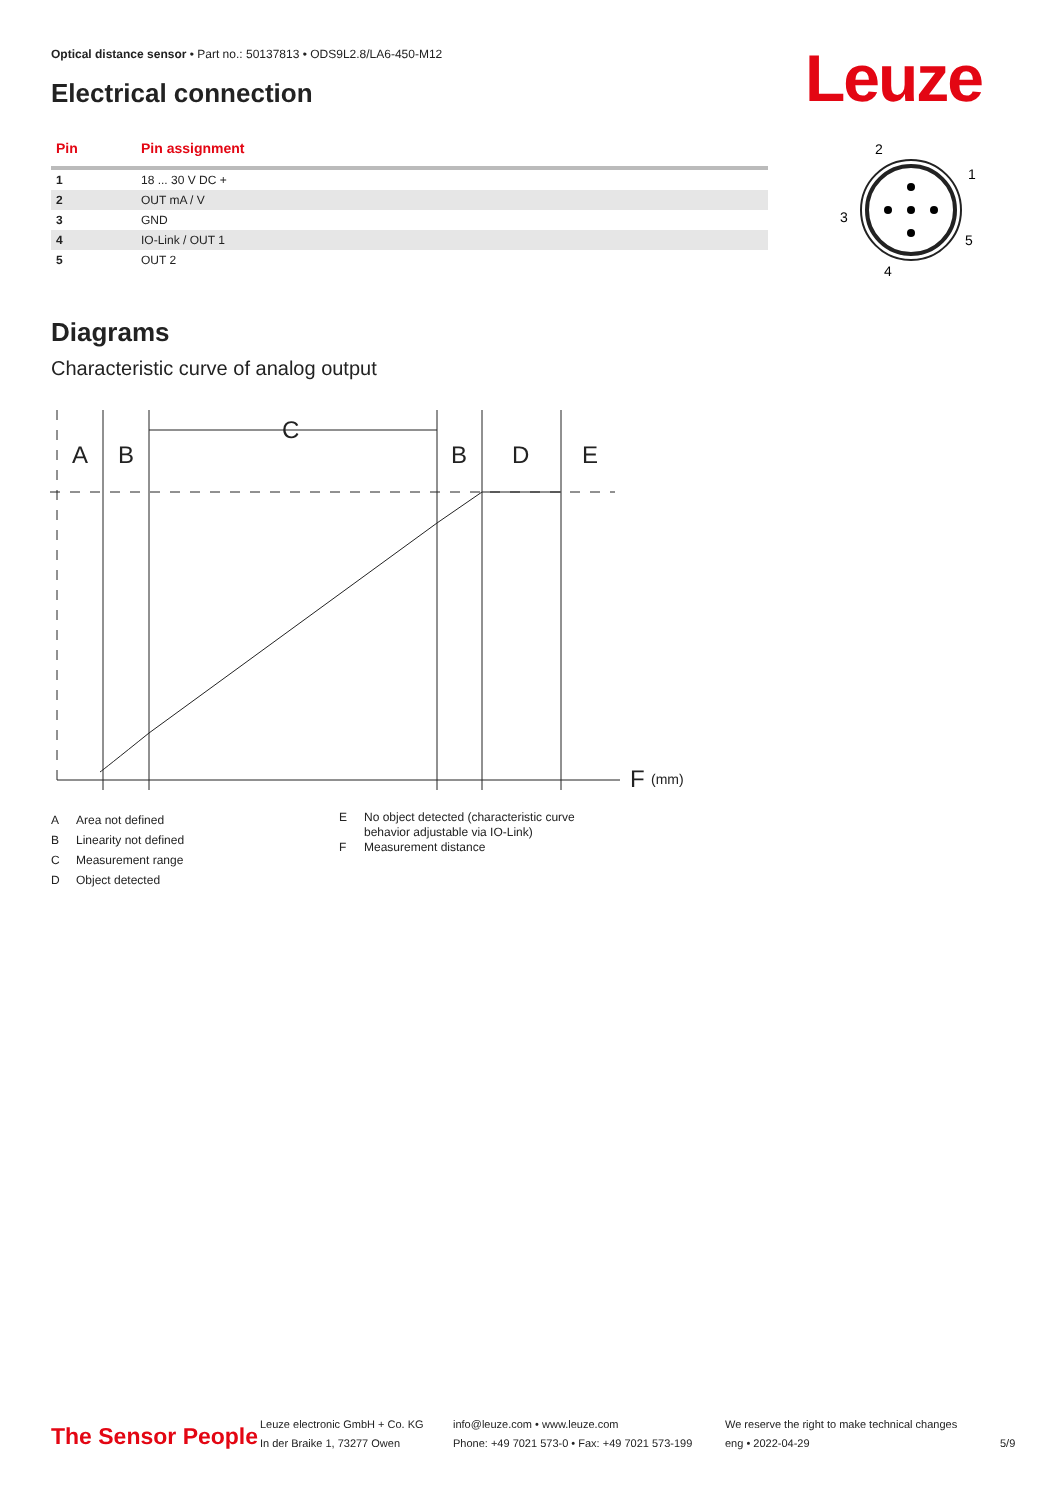Optical distance sensor • Part no.: 50137813 • ODS9L2.8/LA6-450-M12
Electrical connection Leuze
| Pin | Pin assignment |
| --- | --- |
| 1 | 18 ... 30 V DC + |
| 2 | OUT mA / V |
| 3 | GND |
| 4 | IO-Link / OUT 1 |
| 5 | OUT 2 |
2
1
3
5
4
Diagrams
Characteristic curve of analog output
A
B
C
B
D
E
F
(mm)
A Area not defined
B Linearity not defined
C Measurement range
D Object detected
E No object detected (characteristic curve
behavior adjustable via IO-Link)
F Measurement distance
The Sensor People
Leuze electronic GmbH + Co. KG
In der Braike 1, 73277 Owen
info@leuze.com • www.leuze.com
Phone: +49 7021 573-0 • Fax: +49 7021 573-199
We reserve the right to make technical changes
eng • 2022-04-29
5/9